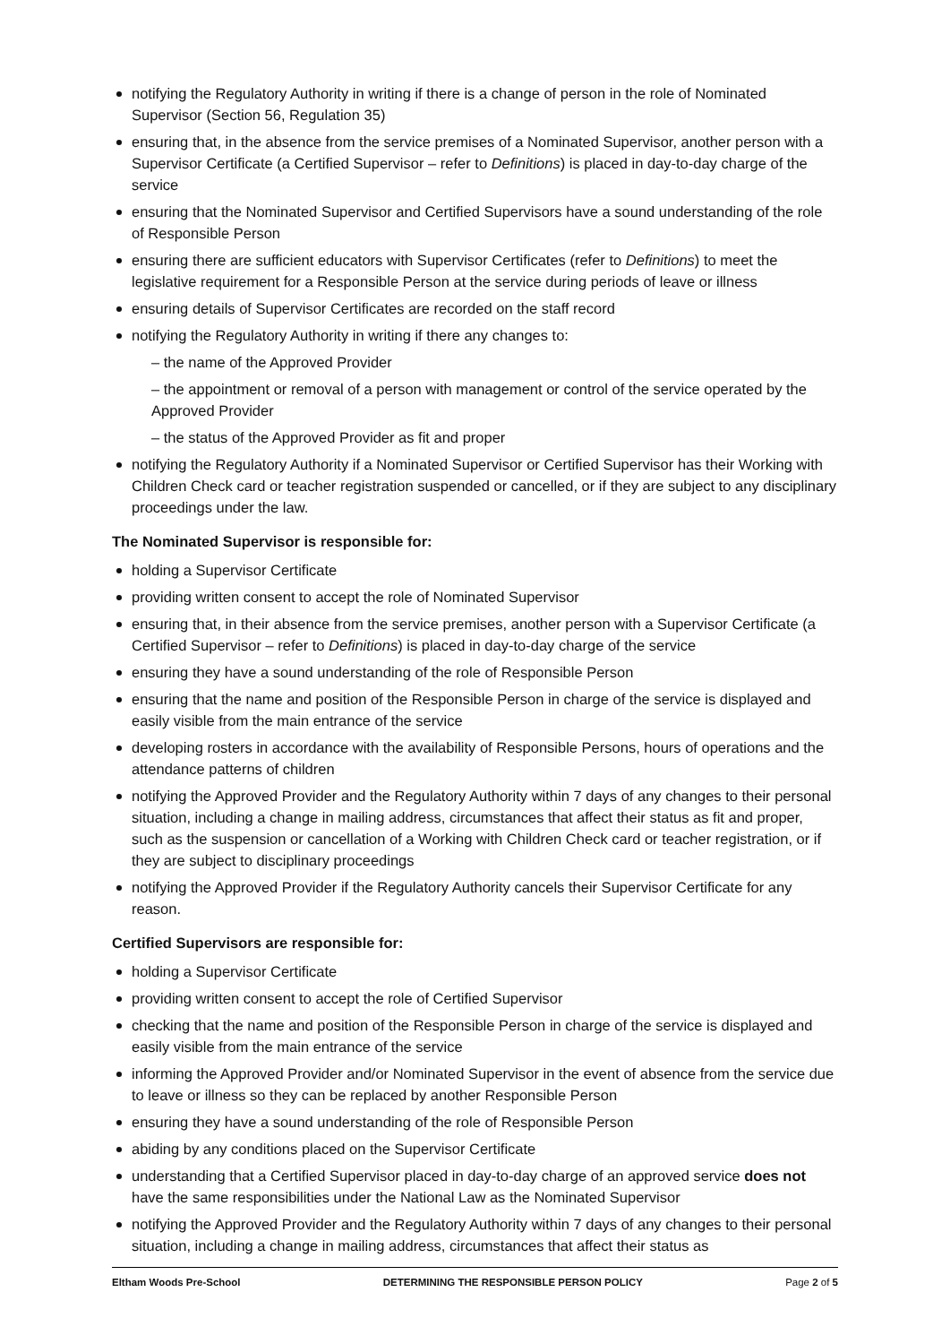notifying the Regulatory Authority in writing if there is a change of person in the role of Nominated Supervisor (Section 56, Regulation 35)
ensuring that, in the absence from the service premises of a Nominated Supervisor, another person with a Supervisor Certificate (a Certified Supervisor – refer to Definitions) is placed in day-to-day charge of the service
ensuring that the Nominated Supervisor and Certified Supervisors have a sound understanding of the role of Responsible Person
ensuring there are sufficient educators with Supervisor Certificates (refer to Definitions) to meet the legislative requirement for a Responsible Person at the service during periods of leave or illness
ensuring details of Supervisor Certificates are recorded on the staff record
notifying the Regulatory Authority in writing if there any changes to:
– the name of the Approved Provider
– the appointment or removal of a person with management or control of the service operated by the Approved Provider
– the status of the Approved Provider as fit and proper
notifying the Regulatory Authority if a Nominated Supervisor or Certified Supervisor has their Working with Children Check card or teacher registration suspended or cancelled, or if they are subject to any disciplinary proceedings under the law.
The Nominated Supervisor is responsible for:
holding a Supervisor Certificate
providing written consent to accept the role of Nominated Supervisor
ensuring that, in their absence from the service premises, another person with a Supervisor Certificate (a Certified Supervisor – refer to Definitions) is placed in day-to-day charge of the service
ensuring they have a sound understanding of the role of Responsible Person
ensuring that the name and position of the Responsible Person in charge of the service is displayed and easily visible from the main entrance of the service
developing rosters in accordance with the availability of Responsible Persons, hours of operations and the attendance patterns of children
notifying the Approved Provider and the Regulatory Authority within 7 days of any changes to their personal situation, including a change in mailing address, circumstances that affect their status as fit and proper, such as the suspension or cancellation of a Working with Children Check card or teacher registration, or if they are subject to disciplinary proceedings
notifying the Approved Provider if the Regulatory Authority cancels their Supervisor Certificate for any reason.
Certified Supervisors are responsible for:
holding a Supervisor Certificate
providing written consent to accept the role of Certified Supervisor
checking that the name and position of the Responsible Person in charge of the service is displayed and easily visible from the main entrance of the service
informing the Approved Provider and/or Nominated Supervisor in the event of absence from the service due to leave or illness so they can be replaced by another Responsible Person
ensuring they have a sound understanding of the role of Responsible Person
abiding by any conditions placed on the Supervisor Certificate
understanding that a Certified Supervisor placed in day-to-day charge of an approved service does not have the same responsibilities under the National Law as the Nominated Supervisor
notifying the Approved Provider and the Regulatory Authority within 7 days of any changes to their personal situation, including a change in mailing address, circumstances that affect their status as
Eltham Woods Pre-School DETERMINING THE RESPONSIBLE PERSON POLICY Page 2 of 5